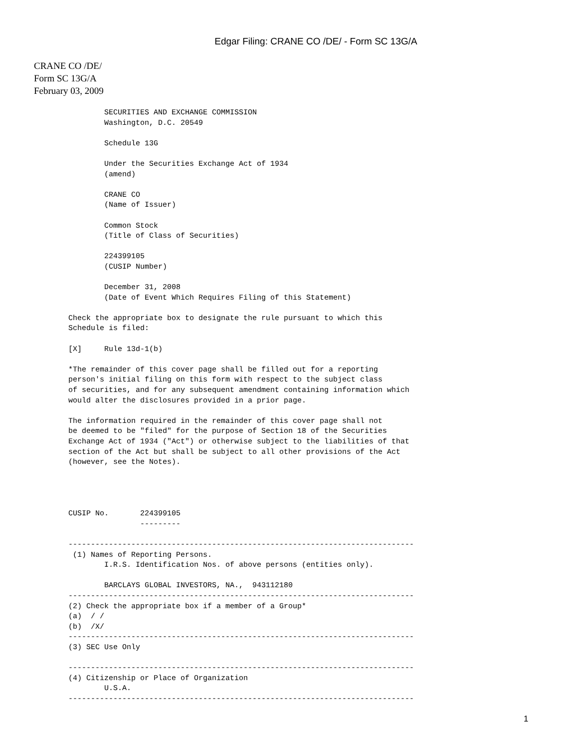Edgar Filing: CRANE CO /DE/ - Form SC 13G/A
CRANE CO /DE/
Form SC 13G/A
February 03, 2009
        SECURITIES AND EXCHANGE COMMISSION
        Washington, D.C. 20549

        Schedule 13G

        Under the Securities Exchange Act of 1934
        (amend)

        CRANE CO
        (Name of Issuer)

        Common Stock
        (Title of Class of Securities)

        224399105
        (CUSIP Number)

        December 31, 2008
        (Date of Event Which Requires Filing of this Statement)

Check the appropriate box to designate the rule pursuant to which this
Schedule is filed:

[X]     Rule 13d-1(b)

*The remainder of this cover page shall be filled out for a reporting
person's initial filing on this form with respect to the subject class
of securities, and for any subsequent amendment containing information which
would alter the disclosures provided in a prior page.

The information required in the remainder of this cover page shall not
be deemed to be "filed" for the purpose of Section 18 of the Securities
Exchange Act of 1934 ("Act") or otherwise subject to the liabilities of that
section of the Act but shall be subject to all other provisions of the Act
(however, see the Notes).




CUSIP No.       224399105
                ---------

-----------------------------------------------------------------------------
 (1) Names of Reporting Persons.
        I.R.S. Identification Nos. of above persons (entities only).

        BARCLAYS GLOBAL INVESTORS, NA.,  943112180
-----------------------------------------------------------------------------
(2) Check the appropriate box if a member of a Group*
(a)  / /
(b)  /X/
-----------------------------------------------------------------------------
(3) SEC Use Only

-----------------------------------------------------------------------------
(4) Citizenship or Place of Organization
        U.S.A.
-----------------------------------------------------------------------------
1